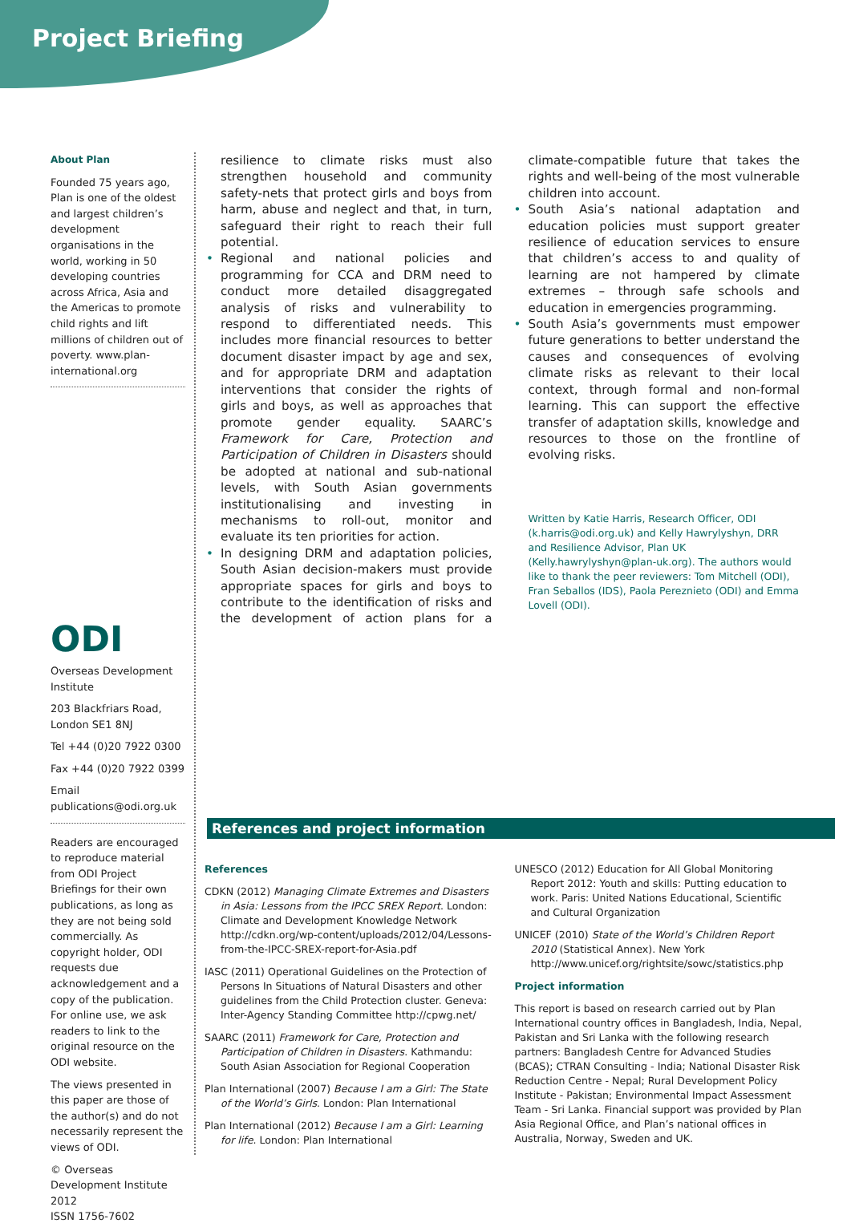Project Briefing
About Plan
Founded 75 years ago, Plan is one of the oldest and largest children’s development organisations in the world, working in 50 developing countries across Africa, Asia and the Americas to promote child rights and lift millions of children out of poverty. www.plan-international.org
ODI
Overseas Development Institute
203 Blackfriars Road, London SE1 8NJ
Tel +44 (0)20 7922 0300
Fax +44 (0)20 7922 0399
Email publications@odi.org.uk
Readers are encouraged to reproduce material from ODI Project Briefings for their own publications, as long as they are not being sold commercially. As copyright holder, ODI requests due acknowledgement and a copy of the publication. For online use, we ask readers to link to the original resource on the ODI website.
The views presented in this paper are those of the author(s) and do not necessarily represent the views of ODI.
© Overseas Development Institute 2012
ISSN 1756-7602
resilience to climate risks must also strengthen household and community safety-nets that protect girls and boys from harm, abuse and neglect and that, in turn, safeguard their right to reach their full potential.
• Regional and national policies and programming for CCA and DRM need to conduct more detailed disaggregated analysis of risks and vulnerability to respond to differentiated needs. This includes more financial resources to better document disaster impact by age and sex, and for appropriate DRM and adaptation interventions that consider the rights of girls and boys, as well as approaches that promote gender equality. SAARC’s Framework for Care, Protection and Participation of Children in Disasters should be adopted at national and sub-national levels, with South Asian governments institutionalising and investing in mechanisms to roll-out, monitor and evaluate its ten priorities for action.
• In designing DRM and adaptation policies, South Asian decision-makers must provide appropriate spaces for girls and boys to contribute to the identification of risks and the development of action plans for a climate-compatible future that takes the rights and well-being of the most vulnerable children into account.
• South Asia’s national adaptation and education policies must support greater resilience of education services to ensure that children’s access to and quality of learning are not hampered by climate extremes – through safe schools and education in emergencies programming.
• South Asia’s governments must empower future generations to better understand the causes and consequences of evolving climate risks as relevant to their local context, through formal and non-formal learning. This can support the effective transfer of adaptation skills, knowledge and resources to those on the frontline of evolving risks.
Written by Katie Harris, Research Officer, ODI (k.harris@odi.org.uk) and Kelly Hawrylyshyn, DRR and Resilience Advisor, Plan UK (Kelly.hawrylyshyn@plan-uk.org). The authors would like to thank the peer reviewers: Tom Mitchell (ODI), Fran Seballos (IDS), Paola Pereznieto (ODI) and Emma Lovell (ODI).
References and project information
References
CDKN (2012) Managing Climate Extremes and Disasters in Asia: Lessons from the IPCC SREX Report. London: Climate and Development Knowledge Network http://cdkn.org/wp-content/uploads/2012/04/Lessons-from-the-IPCC-SREX-report-for-Asia.pdf
IASC (2011) Operational Guidelines on the Protection of Persons In Situations of Natural Disasters and other guidelines from the Child Protection cluster. Geneva: Inter-Agency Standing Committee http://cpwg.net/
SAARC (2011) Framework for Care, Protection and Participation of Children in Disasters. Kathmandu: South Asian Association for Regional Cooperation
Plan International (2007) Because I am a Girl: The State of the World’s Girls. London: Plan International
Plan International (2012) Because I am a Girl: Learning for life. London: Plan International
UNESCO (2012) Education for All Global Monitoring Report 2012: Youth and skills: Putting education to work. Paris: United Nations Educational, Scientific and Cultural Organization
UNICEF (2010) State of the World’s Children Report 2010 (Statistical Annex). New York http://www.unicef.org/rightsite/sowc/statistics.php
Project information
This report is based on research carried out by Plan International country offices in Bangladesh, India, Nepal, Pakistan and Sri Lanka with the following research partners: Bangladesh Centre for Advanced Studies (BCAS); CTRAN Consulting - India; National Disaster Risk Reduction Centre - Nepal; Rural Development Policy Institute - Pakistan; Environmental Impact Assessment Team - Sri Lanka. Financial support was provided by Plan Asia Regional Office, and Plan’s national offices in Australia, Norway, Sweden and UK.